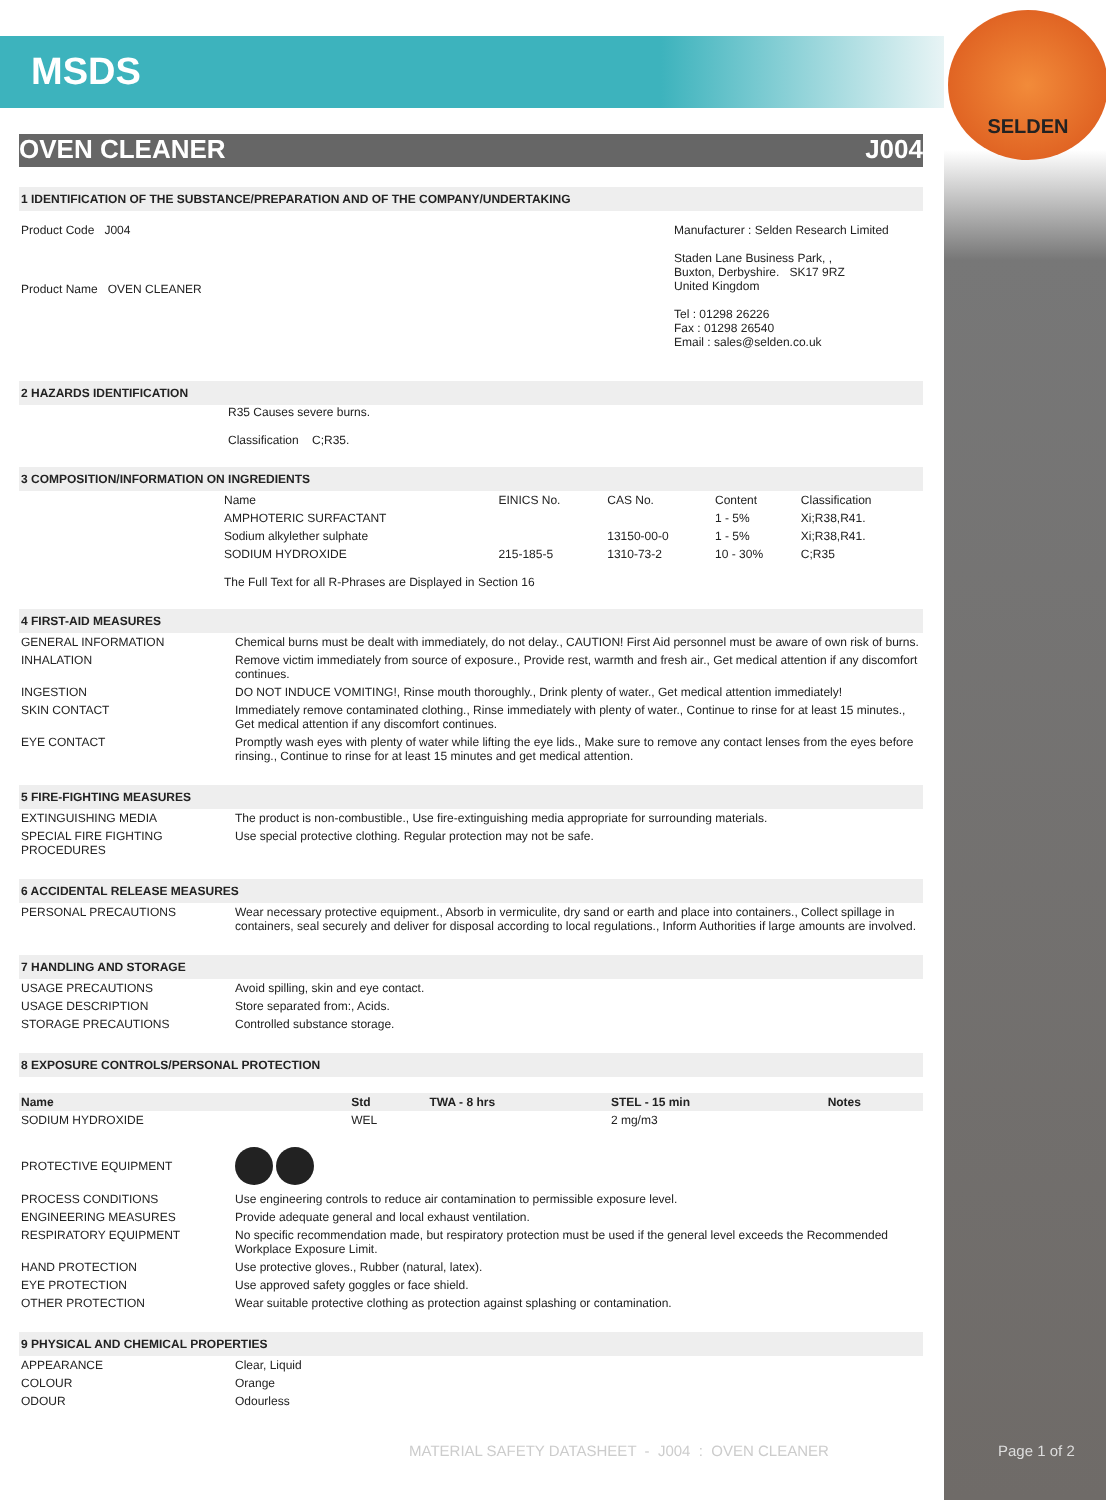SELDEN
MSDS
OVEN CLEANER J004
1 IDENTIFICATION OF THE SUBSTANCE/PREPARATION AND OF THE COMPANY/UNDERTAKING
Product Code J004
Product Name OVEN CLEANER
Manufacturer : Selden Research Limited
Staden Lane Business Park, ,
Buxton, Derbyshire. SK17 9RZ
United Kingdom
Tel : 01298 26226
Fax : 01298 26540
Email : sales@selden.co.uk
2 HAZARDS IDENTIFICATION
R35 Causes severe burns.
Classification C;R35.
3 COMPOSITION/INFORMATION ON INGREDIENTS
| Name | EINICS No. | CAS No. | Content | Classification |
| AMPHOTERIC SURFACTANT | | | 1 - 5% | Xi;R38,R41. |
| Sodium alkylether sulphate | | 13150-00-0 | 1 - 5% | Xi;R38,R41. |
| SODIUM HYDROXIDE | 215-185-5 | 1310-73-2 | 10 - 30% | C;R35 |
The Full Text for all R-Phrases are Displayed in Section 16
4 FIRST-AID MEASURES
| GENERAL INFORMATION | Chemical burns must be dealt with immediately, do not delay., CAUTION! First Aid personnel must be aware of own risk of burns. |
| INHALATION | Remove victim immediately from source of exposure., Provide rest, warmth and fresh air., Get medical attention if any discomfort continues. |
| INGESTION | DO NOT INDUCE VOMITING!, Rinse mouth thoroughly., Drink plenty of water., Get medical attention immediately! |
| SKIN CONTACT | Immediately remove contaminated clothing., Rinse immediately with plenty of water., Continue to rinse for at least 15 minutes., Get medical attention if any discomfort continues. |
| EYE CONTACT | Promptly wash eyes with plenty of water while lifting the eye lids., Make sure to remove any contact lenses from the eyes before rinsing., Continue to rinse for at least 15 minutes and get medical attention. |
5 FIRE-FIGHTING MEASURES
| EXTINGUISHING MEDIA | The product is non-combustible., Use fire-extinguishing media appropriate for surrounding materials. |
| SPECIAL FIRE FIGHTING PROCEDURES | Use special protective clothing. Regular protection may not be safe. |
6 ACCIDENTAL RELEASE MEASURES
| PERSONAL PRECAUTIONS | Wear necessary protective equipment., Absorb in vermiculite, dry sand or earth and place into containers., Collect spillage in containers, seal securely and deliver for disposal according to local regulations., Inform Authorities if large amounts are involved. |
7 HANDLING AND STORAGE
| USAGE PRECAUTIONS | Avoid spilling, skin and eye contact. |
| USAGE DESCRIPTION | Store separated from:, Acids. |
| STORAGE PRECAUTIONS | Controlled substance storage. |
8 EXPOSURE CONTROLS/PERSONAL PROTECTION
| Name | Std | TWA - 8 hrs | STEL - 15 min | Notes |
| --- | --- | --- | --- | --- |
| SODIUM HYDROXIDE | WEL | | 2 mg/m3 | |
| PROTECTIVE EQUIPMENT | |
| PROCESS CONDITIONS | Use engineering controls to reduce air contamination to permissible exposure level. |
| ENGINEERING MEASURES | Provide adequate general and local exhaust ventilation. |
| RESPIRATORY EQUIPMENT | No specific recommendation made, but respiratory protection must be used if the general level exceeds the Recommended Workplace Exposure Limit. |
| HAND PROTECTION | Use protective gloves., Rubber (natural, latex). |
| EYE PROTECTION | Use approved safety goggles or face shield. |
| OTHER PROTECTION | Wear suitable protective clothing as protection against splashing or contamination. |
9 PHYSICAL AND CHEMICAL PROPERTIES
| APPEARANCE | Clear, Liquid |
| COLOUR | Orange |
| ODOUR | Odourless |
MATERIAL SAFETY DATASHEET - J004 : OVEN CLEANER
Page 1 of 2